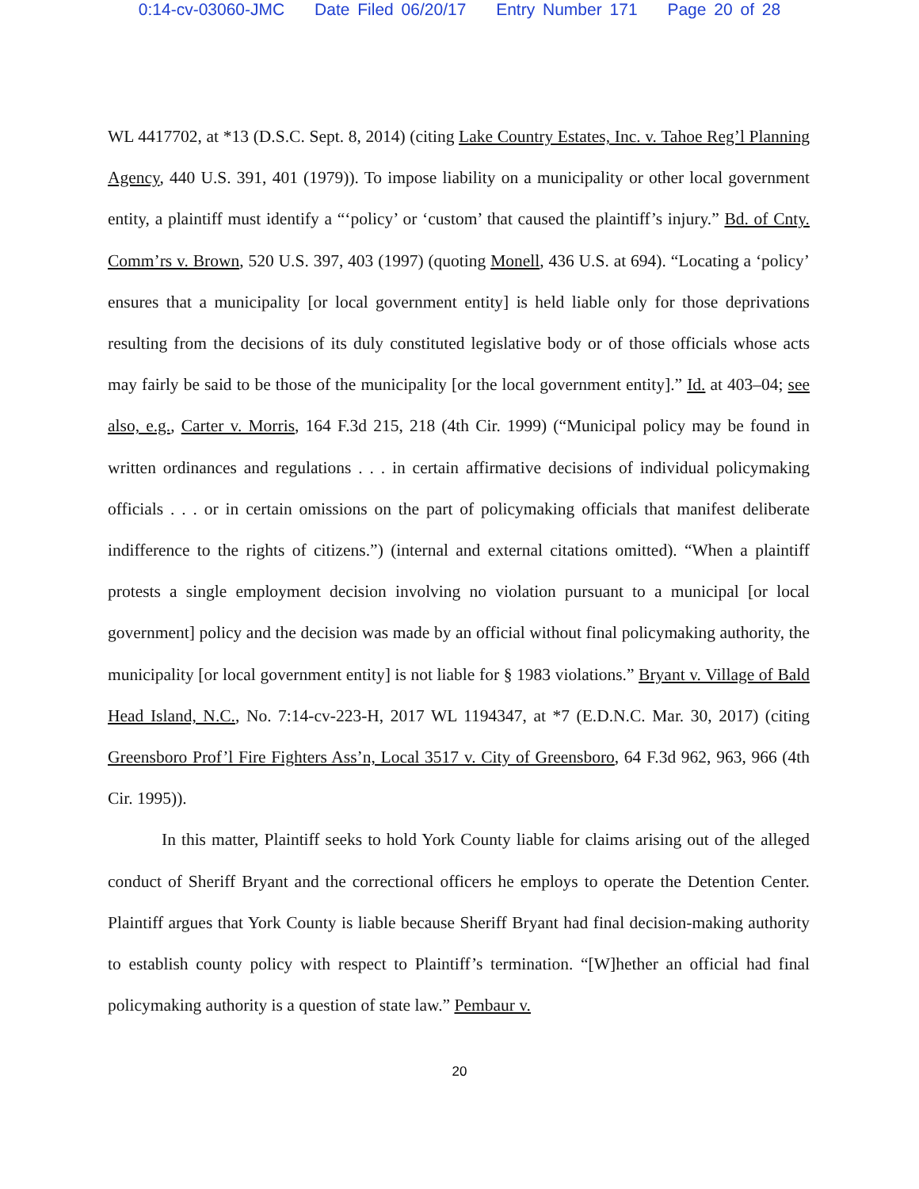0:14-cv-03060-JMC Date Filed 06/20/17 Entry Number 171 Page 20 of 28
WL 4417702, at *13 (D.S.C. Sept. 8, 2014) (citing Lake Country Estates, Inc. v. Tahoe Reg’l Planning Agency, 440 U.S. 391, 401 (1979)). To impose liability on a municipality or other local government entity, a plaintiff must identify a “‘policy’ or ‘custom’ that caused the plaintiff’s injury.” Bd. of Cnty. Comm’rs v. Brown, 520 U.S. 397, 403 (1997) (quoting Monell, 436 U.S. at 694). “Locating a ‘policy’ ensures that a municipality [or local government entity] is held liable only for those deprivations resulting from the decisions of its duly constituted legislative body or of those officials whose acts may fairly be said to be those of the municipality [or the local government entity].” Id. at 403–04; see also, e.g., Carter v. Morris, 164 F.3d 215, 218 (4th Cir. 1999) (“Municipal policy may be found in written ordinances and regulations . . . in certain affirmative decisions of individual policymaking officials . . . or in certain omissions on the part of policymaking officials that manifest deliberate indifference to the rights of citizens.”) (internal and external citations omitted). “When a plaintiff protests a single employment decision involving no violation pursuant to a municipal [or local government] policy and the decision was made by an official without final policymaking authority, the municipality [or local government entity] is not liable for § 1983 violations.” Bryant v. Village of Bald Head Island, N.C., No. 7:14-cv-223-H, 2017 WL 1194347, at *7 (E.D.N.C. Mar. 30, 2017) (citing Greensboro Prof’l Fire Fighters Ass’n, Local 3517 v. City of Greensboro, 64 F.3d 962, 963, 966 (4th Cir. 1995)).
In this matter, Plaintiff seeks to hold York County liable for claims arising out of the alleged conduct of Sheriff Bryant and the correctional officers he employs to operate the Detention Center. Plaintiff argues that York County is liable because Sheriff Bryant had final decision-making authority to establish county policy with respect to Plaintiff’s termination. “[W]hether an official had final policymaking authority is a question of state law.” Pembaur v.
20